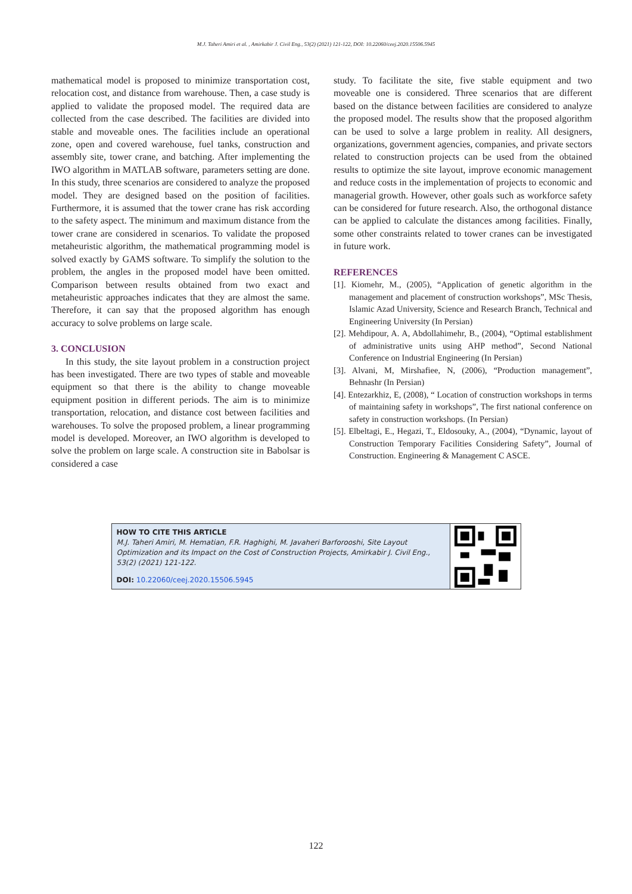M.J. Taheri Amiri et al. , Amirkabir J. Civil Eng., 53(2) (2021) 121-122, DOI: 10.22060/ceej.2020.15506.5945
mathematical model is proposed to minimize transportation cost, relocation cost, and distance from warehouse. Then, a case study is applied to validate the proposed model. The required data are collected from the case described. The facilities are divided into stable and moveable ones. The facilities include an operational zone, open and covered warehouse, fuel tanks, construction and assembly site, tower crane, and batching. After implementing the IWO algorithm in MATLAB software, parameters setting are done. In this study, three scenarios are considered to analyze the proposed model. They are designed based on the position of facilities. Furthermore, it is assumed that the tower crane has risk according to the safety aspect. The minimum and maximum distance from the tower crane are considered in scenarios. To validate the proposed metaheuristic algorithm, the mathematical programming model is solved exactly by GAMS software. To simplify the solution to the problem, the angles in the proposed model have been omitted. Comparison between results obtained from two exact and metaheuristic approaches indicates that they are almost the same. Therefore, it can say that the proposed algorithm has enough accuracy to solve problems on large scale.
3. CONCLUSION
In this study, the site layout problem in a construction project has been investigated. There are two types of stable and moveable equipment so that there is the ability to change moveable equipment position in different periods. The aim is to minimize transportation, relocation, and distance cost between facilities and warehouses. To solve the proposed problem, a linear programming model is developed. Moreover, an IWO algorithm is developed to solve the problem on large scale. A construction site in Babolsar is considered a case
study. To facilitate the site, five stable equipment and two moveable one is considered. Three scenarios that are different based on the distance between facilities are considered to analyze the proposed model. The results show that the proposed algorithm can be used to solve a large problem in reality. All designers, organizations, government agencies, companies, and private sectors related to construction projects can be used from the obtained results to optimize the site layout, improve economic management and reduce costs in the implementation of projects to economic and managerial growth. However, other goals such as workforce safety can be considered for future research. Also, the orthogonal distance can be applied to calculate the distances among facilities. Finally, some other constraints related to tower cranes can be investigated in future work.
REFERENCES
[1]. Kiomehr, M., (2005), “Application of genetic algorithm in the management and placement of construction workshops”, MSc Thesis, Islamic Azad University, Science and Research Branch, Technical and Engineering University (In Persian)
[2]. Mehdipour, A. A, Abdollahimehr, B., (2004), “Optimal establishment of administrative units using AHP method”, Second National Conference on Industrial Engineering (In Persian)
[3]. Alvani, M, Mirshafiee, N, (2006), “Production management”, Behnashr (In Persian)
[4]. Entezarkhiz, E, (2008), “ Location of construction workshops in terms of maintaining safety in workshops”, The first national conference on safety in construction workshops. (In Persian)
[5]. Elbeltagi, E., Hegazi, T., Eldosouky, A., (2004), “Dynamic, layout of Construction Temporary Facilities Considering Safety”, Journal of Construction. Engineering & Management C ASCE.
HOW TO CITE THIS ARTICLE
M.J. Taheri Amiri, M. Hematian, F.R. Haghighi, M. Javaheri Barforooshi, Site Layout Optimization and its Impact on the Cost of Construction Projects, Amirkabir J. Civil Eng., 53(2) (2021) 121-122.
DOI: 10.22060/ceej.2020.15506.5945
122